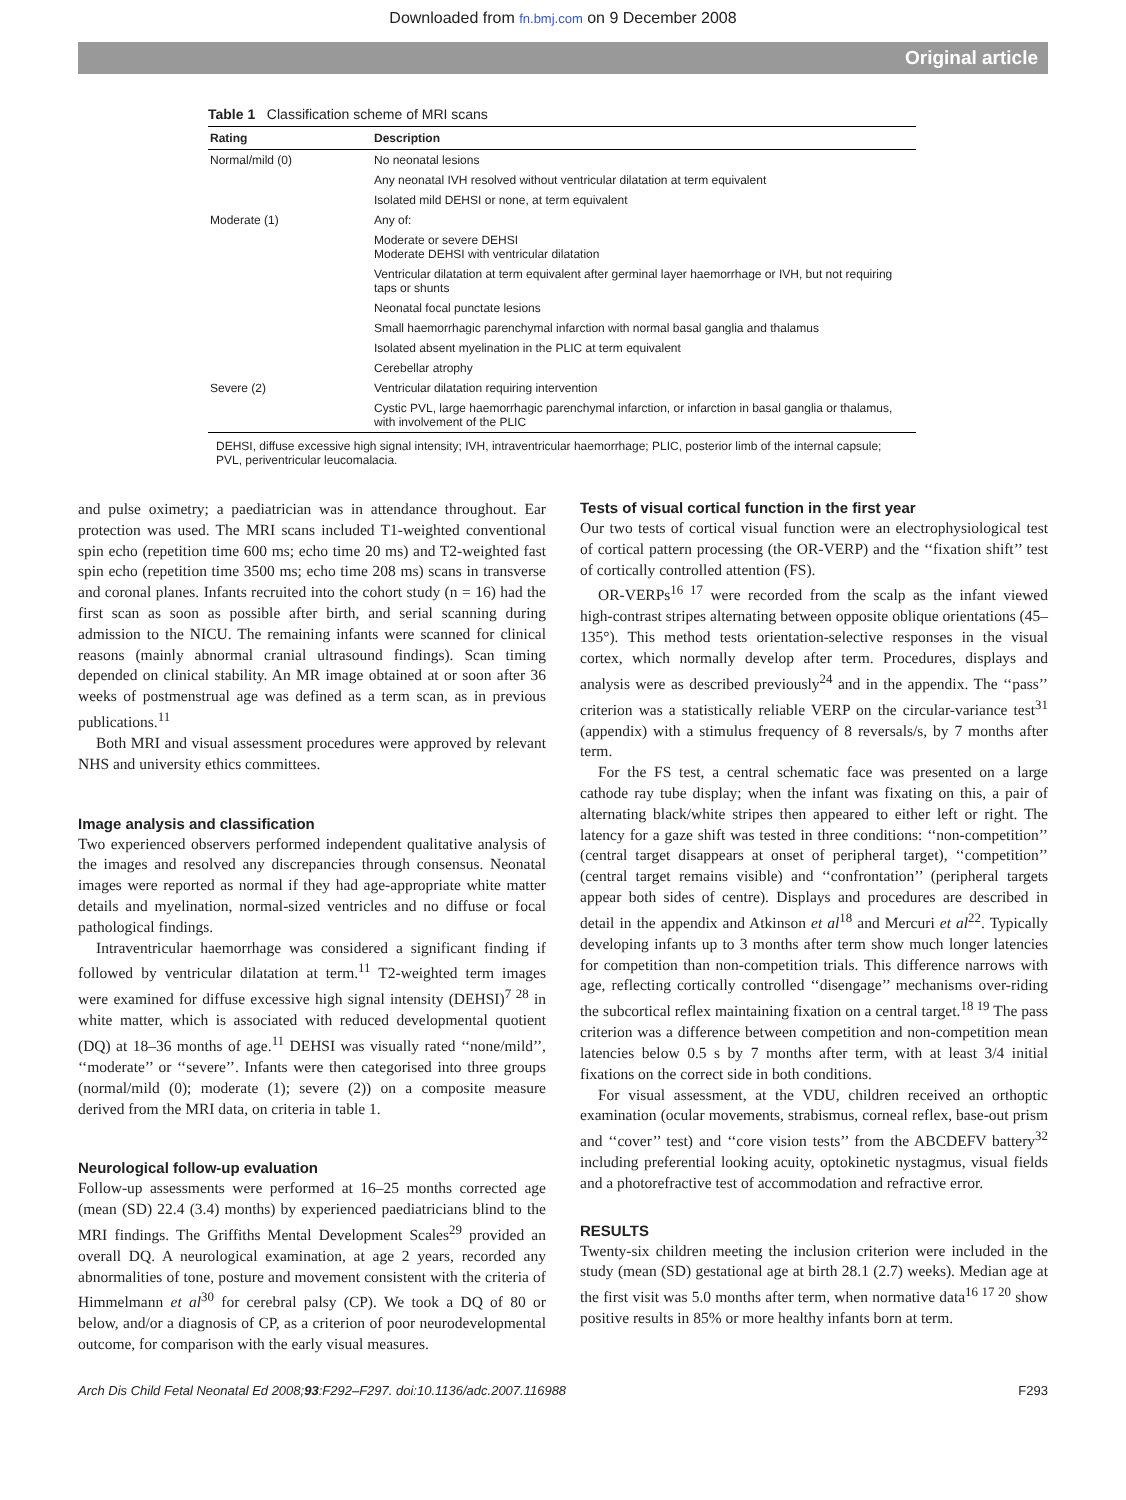Downloaded from fn.bmj.com on 9 December 2008
Original article
Table 1 Classification scheme of MRI scans
| Rating | Description |
| --- | --- |
| Normal/mild (0) | No neonatal lesions |
| | Any neonatal IVH resolved without ventricular dilatation at term equivalent |
| | Isolated mild DEHSI or none, at term equivalent |
| Moderate (1) | Any of: |
| | Moderate or severe DEHSI Moderate DEHSI with ventricular dilatation |
| | Ventricular dilatation at term equivalent after germinal layer haemorrhage or IVH, but not requiring taps or shunts |
| | Neonatal focal punctate lesions |
| | Small haemorrhagic parenchymal infarction with normal basal ganglia and thalamus |
| | Isolated absent myelination in the PLIC at term equivalent |
| | Cerebellar atrophy |
| Severe (2) | Ventricular dilatation requiring intervention |
| | Cystic PVL, large haemorrhagic parenchymal infarction, or infarction in basal ganglia or thalamus, with involvement of the PLIC |
DEHSI, diffuse excessive high signal intensity; IVH, intraventricular haemorrhage; PLIC, posterior limb of the internal capsule; PVL, periventricular leucomalacia.
and pulse oximetry; a paediatrician was in attendance throughout. Ear protection was used. The MRI scans included T1-weighted conventional spin echo (repetition time 600 ms; echo time 20 ms) and T2-weighted fast spin echo (repetition time 3500 ms; echo time 208 ms) scans in transverse and coronal planes. Infants recruited into the cohort study (n = 16) had the first scan as soon as possible after birth, and serial scanning during admission to the NICU. The remaining infants were scanned for clinical reasons (mainly abnormal cranial ultrasound findings). Scan timing depended on clinical stability. An MR image obtained at or soon after 36 weeks of postmenstrual age was defined as a term scan, as in previous publications.<sup>11</sup>
Both MRI and visual assessment procedures were approved by relevant NHS and university ethics committees.
Image analysis and classification
Two experienced observers performed independent qualitative analysis of the images and resolved any discrepancies through consensus. Neonatal images were reported as normal if they had age-appropriate white matter details and myelination, normal-sized ventricles and no diffuse or focal pathological findings.
Intraventricular haemorrhage was considered a significant finding if followed by ventricular dilatation at term.<sup>11</sup> T2-weighted term images were examined for diffuse excessive high signal intensity (DEHSI)<sup>7 28</sup> in white matter, which is associated with reduced developmental quotient (DQ) at 18–36 months of age.<sup>11</sup> DEHSI was visually rated ‘‘none/mild’’, ‘‘moderate’’ or ‘‘severe’’. Infants were then categorised into three groups (normal/mild (0); moderate (1); severe (2)) on a composite measure derived from the MRI data, on criteria in table 1.
Neurological follow-up evaluation
Follow-up assessments were performed at 16–25 months corrected age (mean (SD) 22.4 (3.4) months) by experienced paediatricians blind to the MRI findings. The Griffiths Mental Development Scales<sup>29</sup> provided an overall DQ. A neurological examination, at age 2 years, recorded any abnormalities of tone, posture and movement consistent with the criteria of Himmelmann et al<sup>30</sup> for cerebral palsy (CP). We took a DQ of 80 or below, and/or a diagnosis of CP, as a criterion of poor neurodevelopmental outcome, for comparison with the early visual measures.
Tests of visual cortical function in the first year
Our two tests of cortical visual function were an electrophysiological test of cortical pattern processing (the OR-VERP) and the ‘‘fixation shift’’ test of cortically controlled attention (FS).
OR-VERPs<sup>16 17</sup> were recorded from the scalp as the infant viewed high-contrast stripes alternating between opposite oblique orientations (45–135°). This method tests orientation-selective responses in the visual cortex, which normally develop after term. Procedures, displays and analysis were as described previously<sup>24</sup> and in the appendix. The ‘‘pass’’ criterion was a statistically reliable VERP on the circular-variance test<sup>31</sup> (appendix) with a stimulus frequency of 8 reversals/s, by 7 months after term.
For the FS test, a central schematic face was presented on a large cathode ray tube display; when the infant was fixating on this, a pair of alternating black/white stripes then appeared to either left or right. The latency for a gaze shift was tested in three conditions: ‘‘non-competition’’ (central target disappears at onset of peripheral target), ‘‘competition’’ (central target remains visible) and ‘‘confrontation’’ (peripheral targets appear both sides of centre). Displays and procedures are described in detail in the appendix and Atkinson et al<sup>18</sup> and Mercuri et al<sup>22</sup>. Typically developing infants up to 3 months after term show much longer latencies for competition than non-competition trials. This difference narrows with age, reflecting cortically controlled ‘‘disengage’’ mechanisms over-riding the subcortical reflex maintaining fixation on a central target.<sup>18 19</sup> The pass criterion was a difference between competition and non-competition mean latencies below 0.5 s by 7 months after term, with at least 3/4 initial fixations on the correct side in both conditions.
For visual assessment, at the VDU, children received an orthoptic examination (ocular movements, strabismus, corneal reflex, base-out prism and ‘‘cover’’ test) and ‘‘core vision tests’’ from the ABCDEFV battery<sup>32</sup> including preferential looking acuity, optokinetic nystagmus, visual fields and a photorefractive test of accommodation and refractive error.
RESULTS
Twenty-six children meeting the inclusion criterion were included in the study (mean (SD) gestational age at birth 28.1 (2.7) weeks). Median age at the first visit was 5.0 months after term, when normative data<sup>16 17 20</sup> show positive results in 85% or more healthy infants born at term.
Arch Dis Child Fetal Neonatal Ed 2008;93:F292–F297. doi:10.1136/adc.2007.116988 F293